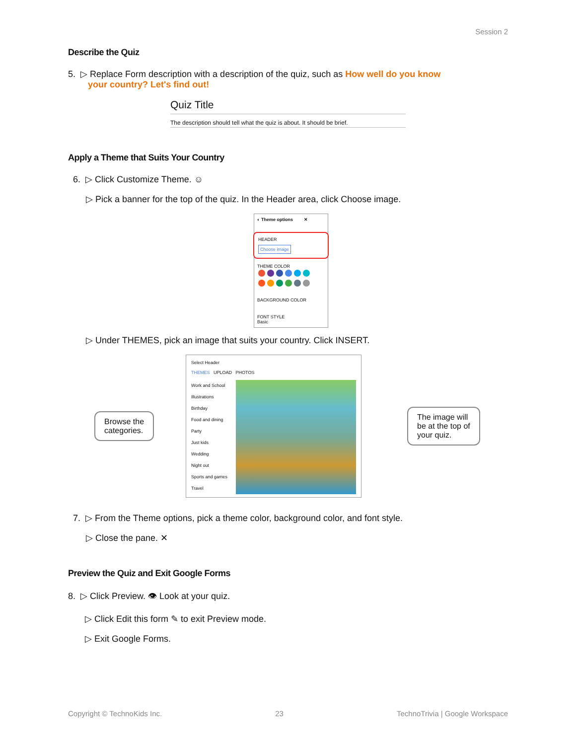Session 2
Describe the Quiz
5. ▷ Replace Form description with a description of the quiz, such as How well do you know
your country? Let's find out!
Quiz Title
The description should tell what the quiz is about. It should be brief.
Apply a Theme that Suits Your Country
6. ▷ Click Customize Theme. ☺
▷ Pick a banner for the top of the quiz. In the Header area, click Choose image.
◐ Theme options ✕
HEADER
Choose image
THEME COLOR
BACKGROUND COLOR
FONT STYLE
Basic
▷ Under THEMES, pick an image that suits your country. Click INSERT.
Browse the
categories.
Select Header
THEMES UPLOAD PHOTOS
Work and School
Illustrations
Birthday
Food and dining
Party
Just kids
Wedding
Night out
Sports and games
Travel
The image will
be at the top of
your quiz.
7. ▷ From the Theme options, pick a theme color, background color, and font style.
▷ Close the pane. ✕
Preview the Quiz and Exit Google Forms
8. ▷ Click Preview. 👁 Look at your quiz.
▷ Click Edit this form ✎ to exit Preview mode.
▷ Exit Google Forms.
Copyright © TechnoKids Inc. 23 TechnoTrivia | Google Workspace